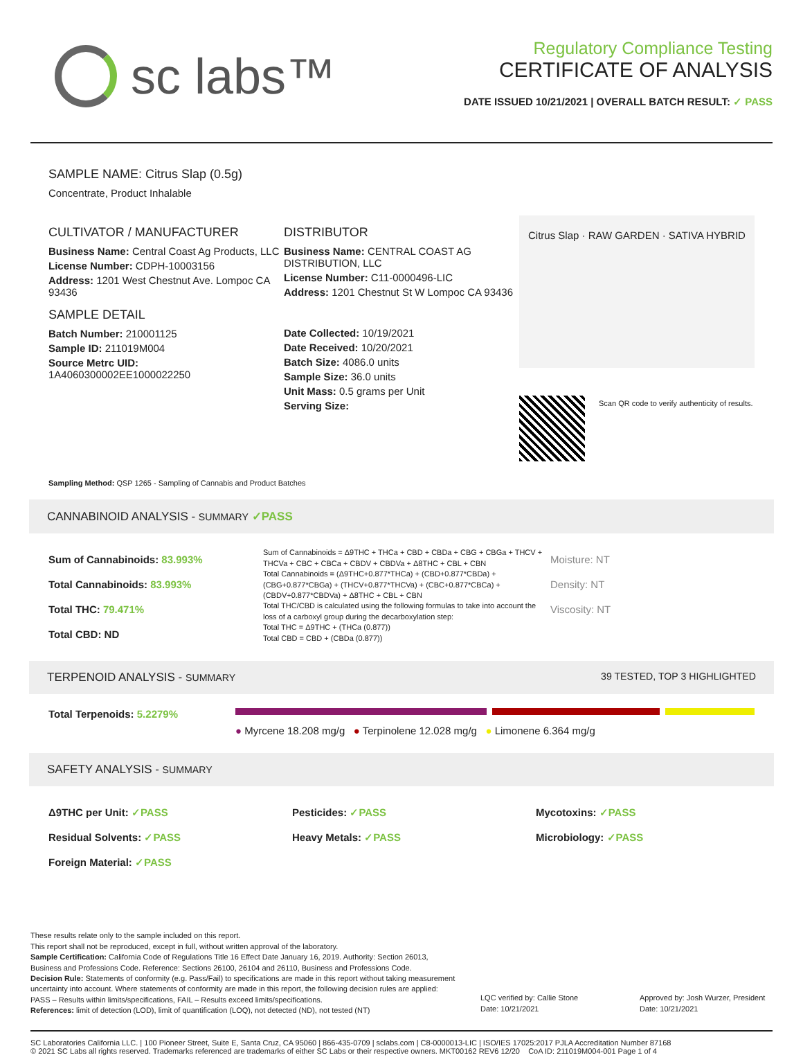sc labs™
Regulatory Compliance Testing
CERTIFICATE OF ANALYSIS
DATE ISSUED 10/21/2021 | OVERALL BATCH RESULT: ✓ PASS
SAMPLE NAME: Citrus Slap (0.5g)
Concentrate, Product Inhalable
CULTIVATOR / MANUFACTURER
Business Name: Central Coast Ag Products, LLC
License Number: CDPH-10003156
Address: 1201 West Chestnut Ave. Lompoc CA 93436
SAMPLE DETAIL
Batch Number: 210001125
Sample ID: 211019M004
Source Metrc UID:
1A4060300002EE1000022250
DISTRIBUTOR
Business Name: CENTRAL COAST AG DISTRIBUTION, LLC
License Number: C11-0000496-LIC
Address: 1201 Chestnut St W Lompoc CA 93436
Date Collected: 10/19/2021
Date Received: 10/20/2021
Batch Size: 4086.0 units
Sample Size: 36.0 units
Unit Mass: 0.5 grams per Unit
Serving Size:
Citrus Slap · RAW GARDEN · SATIVA HYBRID
Scan QR code to verify authenticity of results.
Sampling Method: QSP 1265 - Sampling of Cannabis and Product Batches
CANNABINOID ANALYSIS - SUMMARY ✓PASS
Sum of Cannabinoids: 83.993%
Total Cannabinoids: 83.993%
Total THC: 79.471%
Total CBD: ND
Sum of Cannabinoids = Δ9THC + THCa + CBD + CBDa + CBG + CBGa + THCV + THCVa + CBC + CBCa + CBDV + CBDVa + Δ8THC + CBL + CBN
Total Cannabinoids = (Δ9THC+0.877*THCa) + (CBD+0.877*CBDa) + (CBG+0.877*CBGa) + (THCV+0.877*THCVa) + (CBC+0.877*CBCa) + (CBDV+0.877*CBDVa) + Δ8THC + CBL + CBN
Total THC/CBD is calculated using the following formulas to take into account the loss of a carboxyl group during the decarboxylation step:
Total THC = Δ9THC + (THCa (0.877))
Total CBD = CBD + (CBDa (0.877))
Moisture: NT
Density: NT
Viscosity: NT
TERPENOID ANALYSIS - SUMMARY 39 TESTED, TOP 3 HIGHLIGHTED
Total Terpenoids: 5.2279%
● Myrcene 18.208 mg/g ● Terpinolene 12.028 mg/g ● Limonene 6.364 mg/g
SAFETY ANALYSIS - SUMMARY
Δ9THC per Unit: ✓PASS Pesticides: ✓PASS Mycotoxins: ✓PASS Residual Solvents: ✓PASS Heavy Metals: ✓PASS Microbiology: ✓PASS Foreign Material: ✓PASS
These results relate only to the sample included on this report.
This report shall not be reproduced, except in full, without written approval of the laboratory.
Sample Certification: California Code of Regulations Title 16 Effect Date January 16, 2019. Authority: Section 26013, Business and Professions Code. Reference: Sections 26100, 26104 and 26110, Business and Professions Code.
Decision Rule: Statements of conformity (e.g. Pass/Fail) to specifications are made in this report without taking measurement uncertainty into account. Where statements of conformity are made in this report, the following decision rules are applied: PASS – Results within limits/specifications, FAIL – Results exceed limits/specifications.
References: limit of detection (LOD), limit of quantification (LOQ), not detected (ND), not tested (NT)
LQC verified by: Callie Stone
Date: 10/21/2021
Approved by: Josh Wurzer, President
Date: 10/21/2021
SC Laboratories California LLC. | 100 Pioneer Street, Suite E, Santa Cruz, CA 95060 | 866-435-0709 | sclabs.com | C8-0000013-LIC | ISO/IES 17025:2017 PJLA Accreditation Number 87168
© 2021 SC Labs all rights reserved. Trademarks referenced are trademarks of either SC Labs or their respective owners. MKT00162 REV6 12/20 CoA ID: 211019M004-001 Page 1 of 4